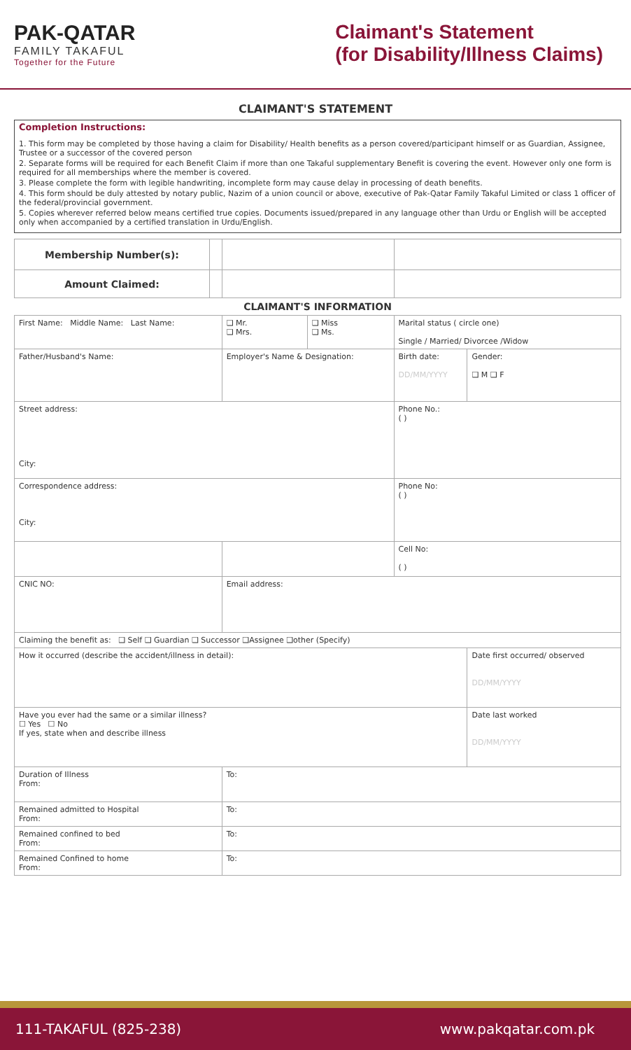PAK-QATAR
FAMILY TAKAFUL
Together for the Future
Claimant's Statement
(for Disability/Illness Claims)
CLAIMANT'S STATEMENT
Completion Instructions:
1. This form may be completed by those having a claim for Disability/ Health benefits as a person covered/participant himself or as Guardian, Assignee, Trustee or a successor of the covered person
2. Separate forms will be required for each Benefit Claim if more than one Takaful supplementary Benefit is covering the event. However only one form is required for all memberships where the member is covered.
3. Please complete the form with legible handwriting, incomplete form may cause delay in processing of death benefits.
4. This form should be duly attested by notary public, Nazim of a union council or above, executive of Pak-Qatar Family Takaful Limited or class 1 officer of the federal/provincial government.
5. Copies wherever referred below means certified true copies. Documents issued/prepared in any language other than Urdu or English will be accepted only when accompanied by a certified translation in Urdu/English.
| Membership Number(s): | | | | | |
| Amount Claimed: | | | | | |
| CLAIMANT'S INFORMATION | | | | | |
| First Name: Middle Name: Last Name: | | ❑ Mr. ❑ Mrs. | ❑ Miss ❑ Ms. | Marital status ( circle one) Single / Married/ Divorcee /Widow | |
| Father/Husband's Name: | | Employer's Name & Designation: | | Birth date: DD/MM/YYYY | Gender: ❑ M ❑ F |
| Street address: City: | | | | Phone No.: ( ) | |
| Correspondence address: City: | | | | Phone No: ( ) | |
| | | | | Cell No: ( ) | |
| CNIC NO: | | Email address: | | | |
| Claiming the benefit as: ❑ Self ❑ Guardian ❑ Successor ❑Assignee ❑other (Specify) | | | | | |
| How it occurred (describe the accident/illness in detail): | | | | | Date first occurred/ observed DD/MM/YYYY |
| Have you ever had the same or a similar illness? ☐ Yes ☐ No If yes, state when and describe illness | | | | | Date last worked DD/MM/YYYY |
| Duration of Illness From: | | To: | | | |
| Remained admitted to Hospital From: | | To: | | | |
| Remained confined to bed From: | | To: | | | |
| Remained Confined to home From: | | To: | | | |
111-TAKAFUL (825-238) www.pakqatar.com.pk